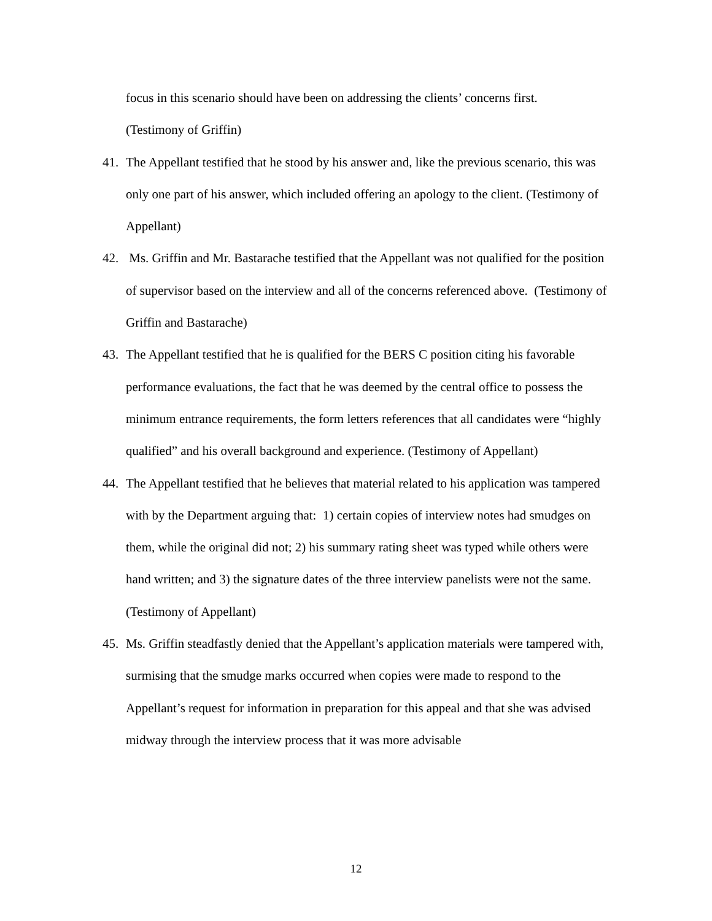focus in this scenario should have been on addressing the clients’ concerns first.
(Testimony of Griffin)
41. The Appellant testified that he stood by his answer and, like the previous scenario, this was only one part of his answer, which included offering an apology to the client. (Testimony of Appellant)
42. Ms. Griffin and Mr. Bastarache testified that the Appellant was not qualified for the position of supervisor based on the interview and all of the concerns referenced above. (Testimony of Griffin and Bastarache)
43. The Appellant testified that he is qualified for the BERS C position citing his favorable performance evaluations, the fact that he was deemed by the central office to possess the minimum entrance requirements, the form letters references that all candidates were “highly qualified” and his overall background and experience. (Testimony of Appellant)
44. The Appellant testified that he believes that material related to his application was tampered with by the Department arguing that: 1) certain copies of interview notes had smudges on them, while the original did not; 2) his summary rating sheet was typed while others were hand written; and 3) the signature dates of the three interview panelists were not the same. (Testimony of Appellant)
45. Ms. Griffin steadfastly denied that the Appellant’s application materials were tampered with, surmising that the smudge marks occurred when copies were made to respond to the Appellant’s request for information in preparation for this appeal and that she was advised midway through the interview process that it was more advisable
12